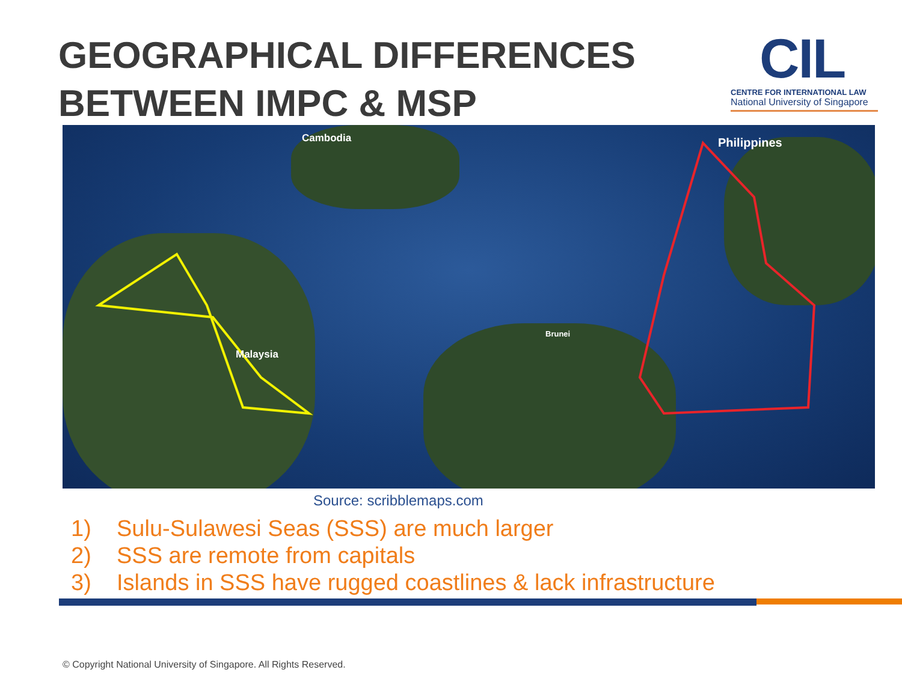GEOGRAPHICAL DIFFERENCES
BETWEEN IMPC & MSP
CIL
CENTRE FOR INTERNATIONAL LAW
National University of Singapore
Cambodia Philippines
Malaysia
Brunei
Source: scribblemaps.com
1) Sulu-Sulawesi Seas (SSS) are much larger
2) SSS are remote from capitals
3) Islands in SSS have rugged coastlines & lack infrastructure
© Copyright National University of Singapore. All Rights Reserved.